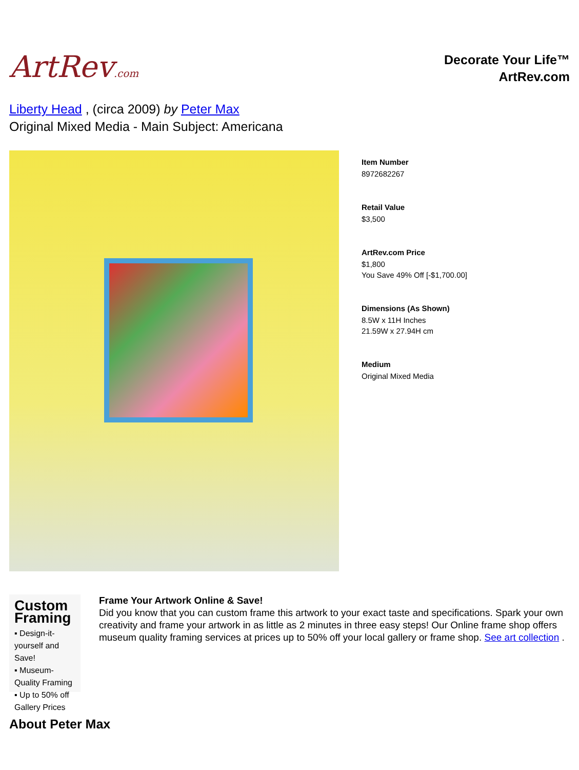ArtRev.com
Decorate Your Life™
ArtRev.com
Liberty Head , (circa 2009) by Peter Max
Original Mixed Media - Main Subject: Americana
Item Number
8972682267
Retail Value
$3,500
ArtRev.com Price
$1,800
You Save 49% Off [-$1,700.00]
Dimensions (As Shown)
8.5W x 11H Inches
21.59W x 27.94H cm
Medium
Original Mixed Media
Custom Framing
▪ Design-it-yourself and Save!
▪ Museum-Quality Framing
▪ Up to 50% off Gallery Prices
Frame Your Artwork Online & Save!
Did you know that you can custom frame this artwork to your exact taste and specifications. Spark your own creativity and frame your artwork in as little as 2 minutes in three easy steps! Our Online frame shop offers museum quality framing services at prices up to 50% off your local gallery or frame shop. See art collection .
About Peter Max